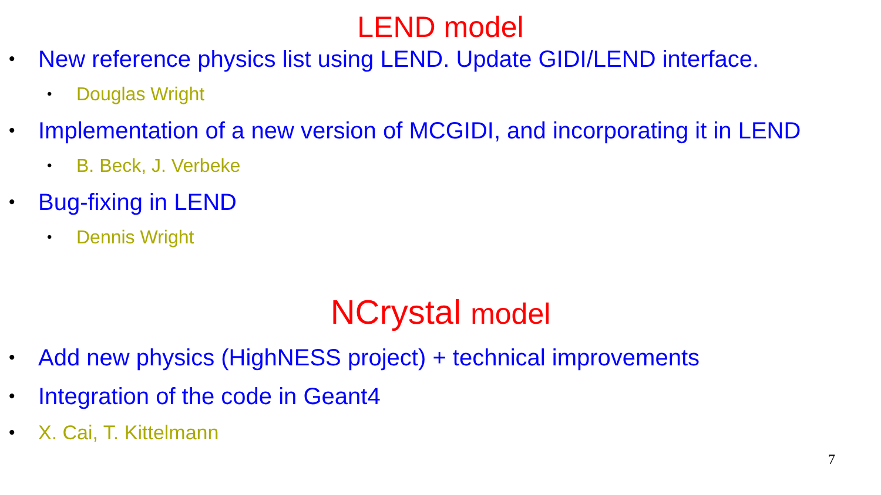LEND model
New reference physics list using LEND. Update GIDI/LEND interface.
Douglas Wright
Implementation of a new version of MCGIDI, and incorporating it in LEND
B. Beck, J. Verbeke
Bug-fixing in LEND
Dennis Wright
NCrystal model
Add new physics (HighNESS project) + technical improvements
Integration of the code in Geant4
X. Cai, T. Kittelmann
7